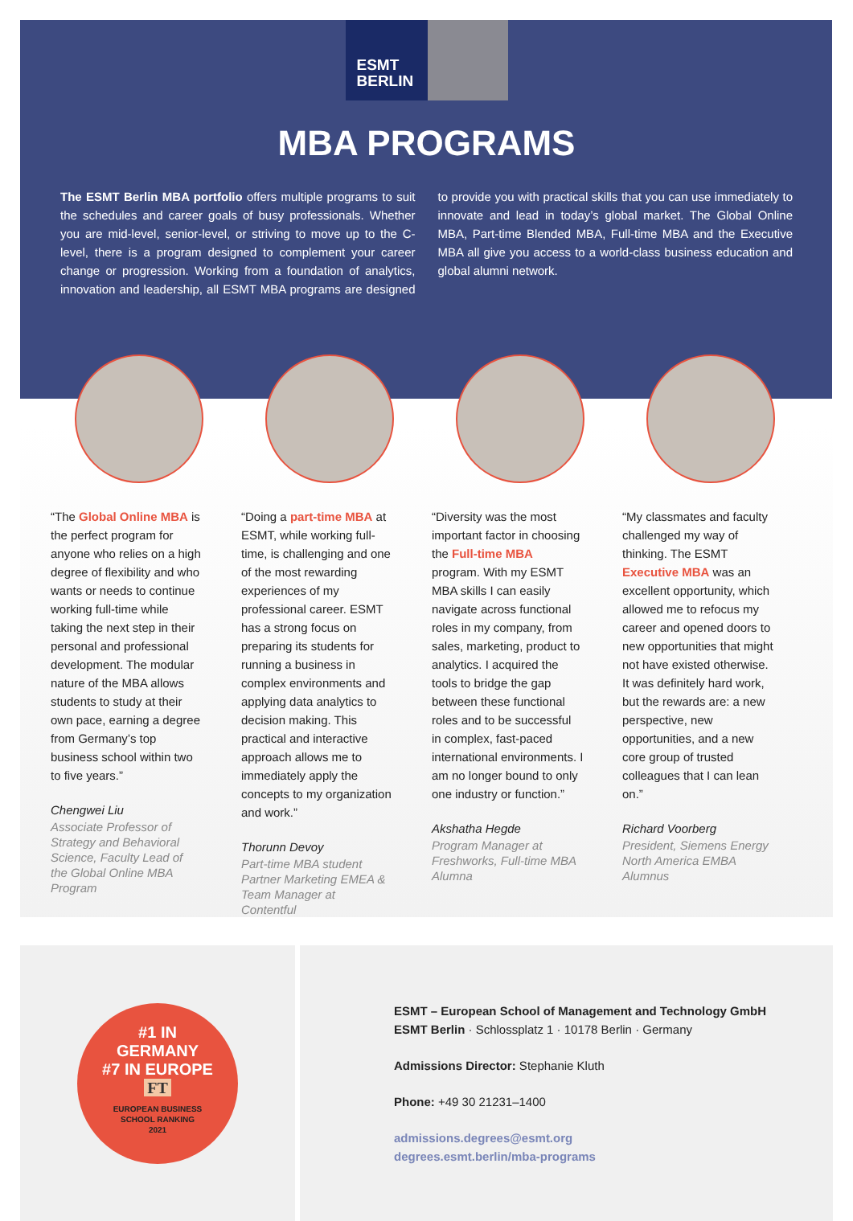ESMT
BERLIN
MBA PROGRAMS
The ESMT Berlin MBA portfolio offers multiple programs to suit the schedules and career goals of busy professionals. Whether you are mid-level, senior-level, or striving to move up to the C-level, there is a program designed to complement your career change or progression. Working from a foundation of analytics, innovation and leadership, all ESMT MBA programs are designed to provide you with practical skills that you can use immediately to innovate and lead in today’s global market. The Global Online MBA, Part-time Blended MBA, Full-time MBA and the Executive MBA all give you access to a world-class business education and global alumni network.
“The Global Online MBA is the perfect program for anyone who relies on a high degree of flexibility and who wants or needs to continue working full-time while taking the next step in their personal and professional development. The modular nature of the MBA allows students to study at their own pace, earning a degree from Germany’s top business school within two to five years.”
Chengwei Liu
Associate Professor of Strategy and Behavioral Science, Faculty Lead of the Global Online MBA Program
“Doing a part-time MBA at ESMT, while working full-time, is challenging and one of the most rewarding experiences of my professional career. ESMT has a strong focus on preparing its students for running a business in complex environments and applying data analytics to decision making. This practical and interactive approach allows me to immediately apply the concepts to my organization and work.”
Thorunn Devoy
Part-time MBA student Partner Marketing EMEA & Team Manager at Contentful
“Diversity was the most important factor in choosing the Full-time MBA program. With my ESMT MBA skills I can easily navigate across functional roles in my company, from sales, marketing, product to analytics. I acquired the tools to bridge the gap between these functional roles and to be successful in complex, fast-paced international environments. I am no longer bound to only one industry or function.”
Akshatha Hegde
Program Manager at Freshworks, Full-time MBA Alumna
“My classmates and faculty challenged my way of thinking. The ESMT Executive MBA was an excellent opportunity, which allowed me to refocus my career and opened doors to new opportunities that might not have existed otherwise. It was definitely hard work, but the rewards are: a new perspective, new opportunities, and a new core group of trusted colleagues that I can lean on.”
Richard Voorberg
President, Siemens Energy North America EMBA Alumnus
#1 IN
GERMANY
#7 IN EUROPE
FT
EUROPEAN BUSINESS
SCHOOL RANKING
2021
ESMT – European School of Management and Technology GmbH
ESMT Berlin · Schlossplatz 1 · 10178 Berlin · Germany
Admissions Director: Stephanie Kluth
Phone: +49 30 21231–1400
admissions.degrees@esmt.org
degrees.esmt.berlin/mba-programs